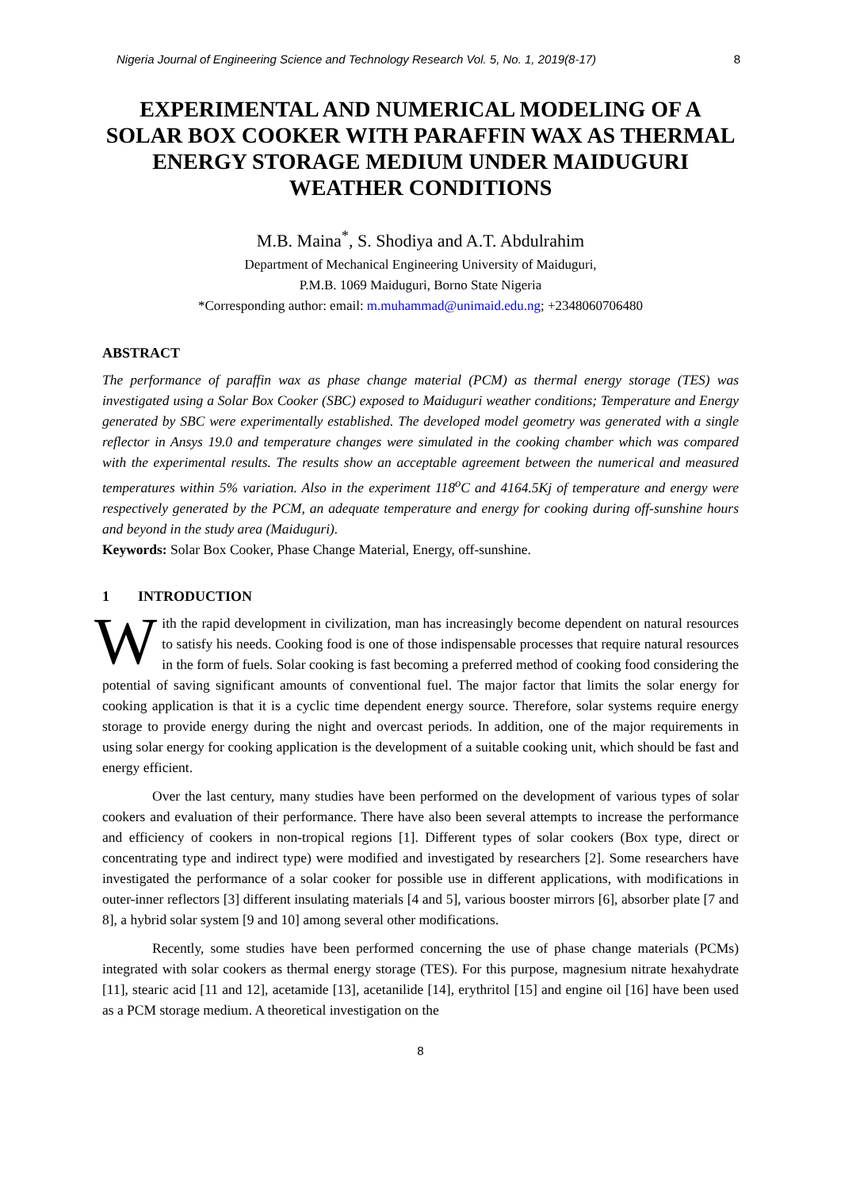Nigeria Journal of Engineering Science and Technology Research Vol. 5, No. 1, 2019(8-17) 8
EXPERIMENTAL AND NUMERICAL MODELING OF A SOLAR BOX COOKER WITH PARAFFIN WAX AS THERMAL ENERGY STORAGE MEDIUM UNDER MAIDUGURI WEATHER CONDITIONS
M.B. Maina<sup>*</sup>, S. Shodiya and A.T. Abdulrahim
Department of Mechanical Engineering University of Maiduguri,
P.M.B. 1069 Maiduguri, Borno State Nigeria
*Corresponding author: email: m.muhammad@unimaid.edu.ng; +2348060706480
ABSTRACT
The performance of paraffin wax as phase change material (PCM) as thermal energy storage (TES) was investigated using a Solar Box Cooker (SBC) exposed to Maiduguri weather conditions; Temperature and Energy generated by SBC were experimentally established. The developed model geometry was generated with a single reflector in Ansys 19.0 and temperature changes were simulated in the cooking chamber which was compared with the experimental results. The results show an acceptable agreement between the numerical and measured temperatures within 5% variation. Also in the experiment 118<sup>o</sup>C and 4164.5Kj of temperature and energy were respectively generated by the PCM, an adequate temperature and energy for cooking during off-sunshine hours and beyond in the study area (Maiduguri).
Keywords: Solar Box Cooker, Phase Change Material, Energy, off-sunshine.
1 INTRODUCTION
With the rapid development in civilization, man has increasingly become dependent on natural resources to satisfy his needs. Cooking food is one of those indispensable processes that require natural resources in the form of fuels. Solar cooking is fast becoming a preferred method of cooking food considering the potential of saving significant amounts of conventional fuel. The major factor that limits the solar energy for cooking application is that it is a cyclic time dependent energy source. Therefore, solar systems require energy storage to provide energy during the night and overcast periods. In addition, one of the major requirements in using solar energy for cooking application is the development of a suitable cooking unit, which should be fast and energy efficient.
Over the last century, many studies have been performed on the development of various types of solar cookers and evaluation of their performance. There have also been several attempts to increase the performance and efficiency of cookers in non-tropical regions [1]. Different types of solar cookers (Box type, direct or concentrating type and indirect type) were modified and investigated by researchers [2]. Some researchers have investigated the performance of a solar cooker for possible use in different applications, with modifications in outer-inner reflectors [3] different insulating materials [4 and 5], various booster mirrors [6], absorber plate [7 and 8], a hybrid solar system [9 and 10] among several other modifications.
Recently, some studies have been performed concerning the use of phase change materials (PCMs) integrated with solar cookers as thermal energy storage (TES). For this purpose, magnesium nitrate hexahydrate [11], stearic acid [11 and 12], acetamide [13], acetanilide [14], erythritol [15] and engine oil [16] have been used as a PCM storage medium. A theoretical investigation on the
8